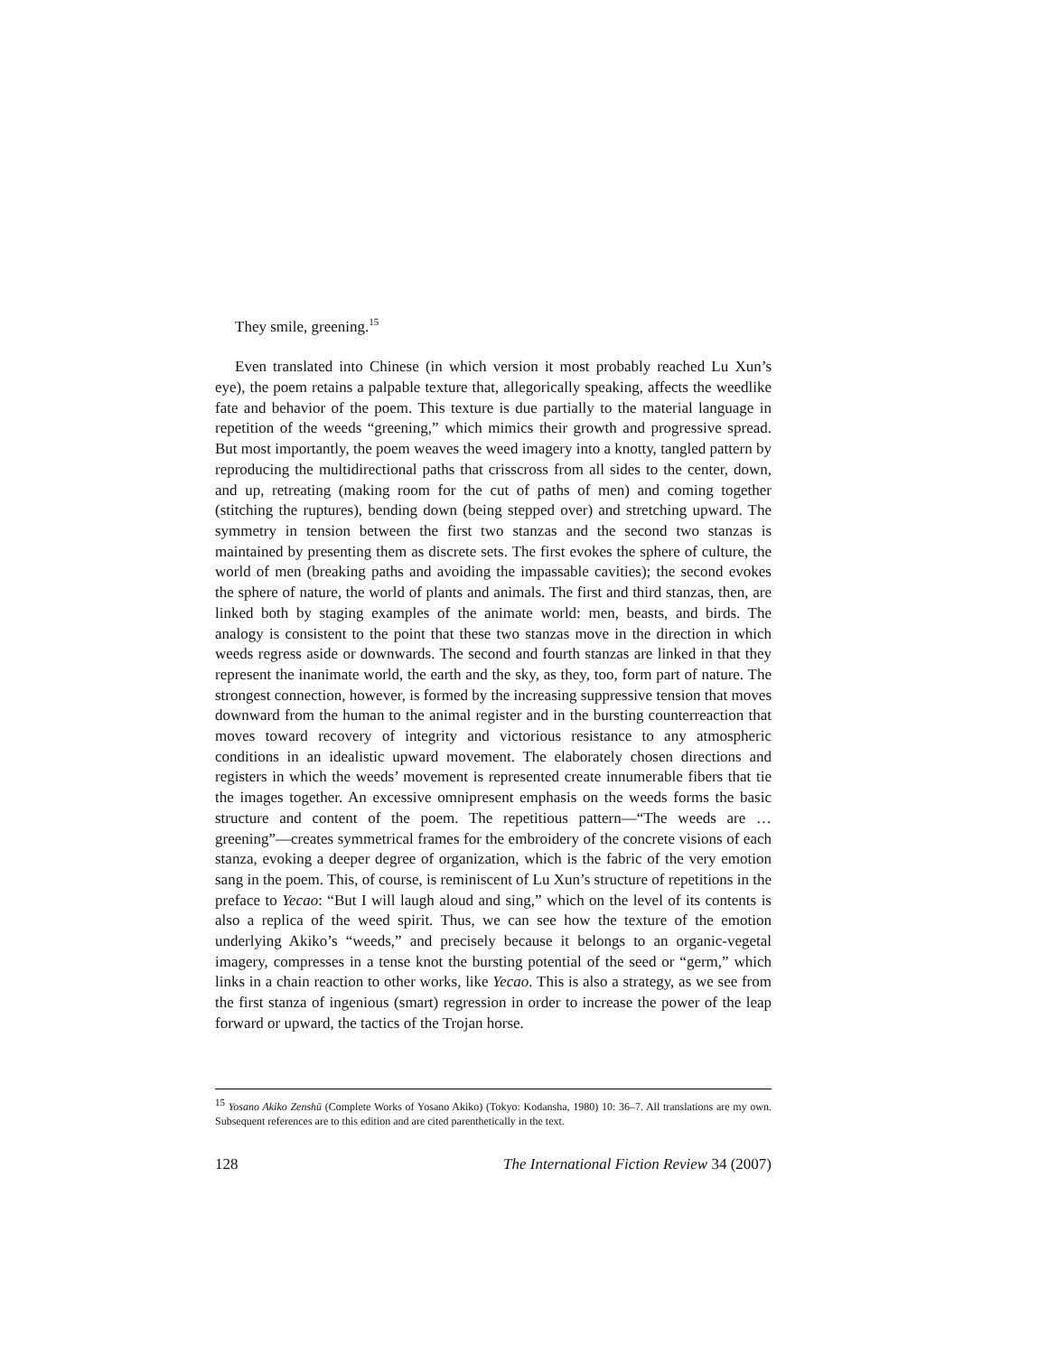They smile, greening.<sup>15</sup>
Even translated into Chinese (in which version it most probably reached Lu Xun’s eye), the poem retains a palpable texture that, allegorically speaking, affects the weedlike fate and behavior of the poem. This texture is due partially to the material language in repetition of the weeds “greening,” which mimics their growth and progressive spread. But most importantly, the poem weaves the weed imagery into a knotty, tangled pattern by reproducing the multidirectional paths that crisscross from all sides to the center, down, and up, retreating (making room for the cut of paths of men) and coming together (stitching the ruptures), bending down (being stepped over) and stretching upward. The symmetry in tension between the first two stanzas and the second two stanzas is maintained by presenting them as discrete sets. The first evokes the sphere of culture, the world of men (breaking paths and avoiding the impassable cavities); the second evokes the sphere of nature, the world of plants and animals. The first and third stanzas, then, are linked both by staging examples of the animate world: men, beasts, and birds. The analogy is consistent to the point that these two stanzas move in the direction in which weeds regress aside or downwards. The second and fourth stanzas are linked in that they represent the inanimate world, the earth and the sky, as they, too, form part of nature. The strongest connection, however, is formed by the increasing suppressive tension that moves downward from the human to the animal register and in the bursting counterreaction that moves toward recovery of integrity and victorious resistance to any atmospheric conditions in an idealistic upward movement. The elaborately chosen directions and registers in which the weeds’ movement is represented create innumerable fibers that tie the images together. An excessive omnipresent emphasis on the weeds forms the basic structure and content of the poem. The repetitious pattern—“The weeds are … greening”—creates symmetrical frames for the embroidery of the concrete visions of each stanza, evoking a deeper degree of organization, which is the fabric of the very emotion sang in the poem. This, of course, is reminiscent of Lu Xun’s structure of repetitions in the preface to Yecao: “But I will laugh aloud and sing,” which on the level of its contents is also a replica of the weed spirit. Thus, we can see how the texture of the emotion underlying Akiko’s “weeds,” and precisely because it belongs to an organic-vegetal imagery, compresses in a tense knot the bursting potential of the seed or “germ,” which links in a chain reaction to other works, like Yecao. This is also a strategy, as we see from the first stanza of ingenious (smart) regression in order to increase the power of the leap forward or upward, the tactics of the Trojan horse.
<sup>15</sup> Yosano Akiko Zenshū (Complete Works of Yosano Akiko) (Tokyo: Kodansha, 1980) 10: 36–7. All translations are my own. Subsequent references are to this edition and are cited parenthetically in the text.
128 The International Fiction Review 34 (2007)